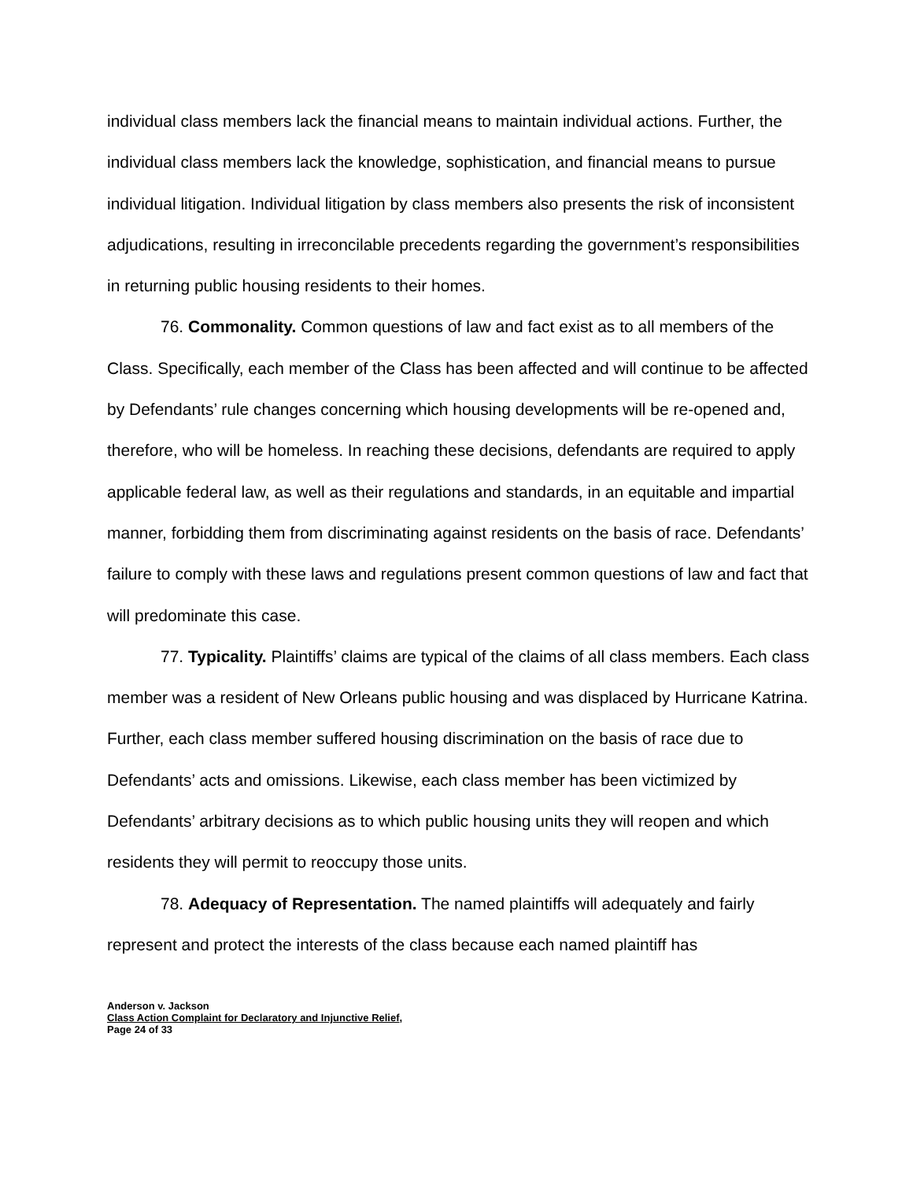individual class members lack the financial means to maintain individual actions. Further, the individual class members lack the knowledge, sophistication, and financial means to pursue individual litigation. Individual litigation by class members also presents the risk of inconsistent adjudications, resulting in irreconcilable precedents regarding the government’s responsibilities in returning public housing residents to their homes.
76. Commonality. Common questions of law and fact exist as to all members of the Class. Specifically, each member of the Class has been affected and will continue to be affected by Defendants’ rule changes concerning which housing developments will be re-opened and, therefore, who will be homeless. In reaching these decisions, defendants are required to apply applicable federal law, as well as their regulations and standards, in an equitable and impartial manner, forbidding them from discriminating against residents on the basis of race. Defendants’ failure to comply with these laws and regulations present common questions of law and fact that will predominate this case.
77. Typicality. Plaintiffs’ claims are typical of the claims of all class members. Each class member was a resident of New Orleans public housing and was displaced by Hurricane Katrina. Further, each class member suffered housing discrimination on the basis of race due to Defendants’ acts and omissions. Likewise, each class member has been victimized by Defendants’ arbitrary decisions as to which public housing units they will reopen and which residents they will permit to reoccupy those units.
78. Adequacy of Representation. The named plaintiffs will adequately and fairly represent and protect the interests of the class because each named plaintiff has
Anderson v. Jackson
Class Action Complaint for Declaratory and Injunctive Relief,
Page 24 of 33